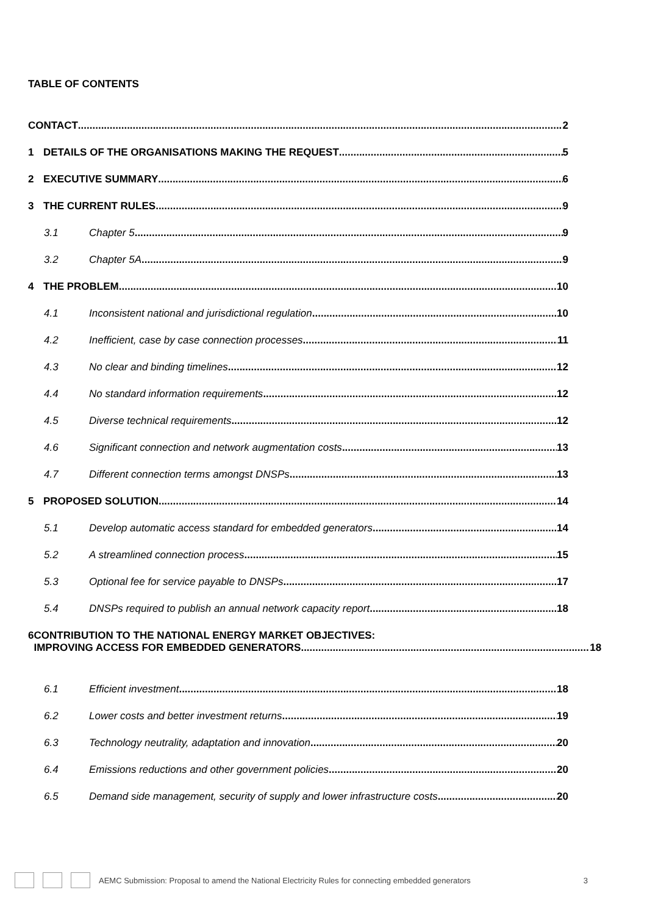TABLE OF CONTENTS
CONTACT 2
1 DETAILS OF THE ORGANISATIONS MAKING THE REQUEST 5
2 EXECUTIVE SUMMARY 6
3 THE CURRENT RULES 9
3.1 Chapter 5 9
3.2 Chapter 5A 9
4 THE PROBLEM 10
4.1 Inconsistent national and jurisdictional regulation 10
4.2 Inefficient, case by case connection processes 11
4.3 No clear and binding timelines 12
4.4 No standard information requirements 12
4.5 Diverse technical requirements 12
4.6 Significant connection and network augmentation costs 13
4.7 Different connection terms amongst DNSPs 13
5 PROPOSED SOLUTION 14
5.1 Develop automatic access standard for embedded generators 14
5.2 A streamlined connection process 15
5.3 Optional fee for service payable to DNSPs 17
5.4 DNSPs required to publish an annual network capacity report 18
6 CONTRIBUTION TO THE NATIONAL ENERGY MARKET OBJECTIVES:
IMPROVING ACCESS FOR EMBEDDED GENERATORS 18
6.1 Efficient investment 18
6.2 Lower costs and better investment returns 19
6.3 Technology neutrality, adaptation and innovation 20
6.4 Emissions reductions and other government policies 20
6.5 Demand side management, security of supply and lower infrastructure costs 20
AEMC Submission: Proposal to amend the National Electricity Rules for connecting embedded generators 3